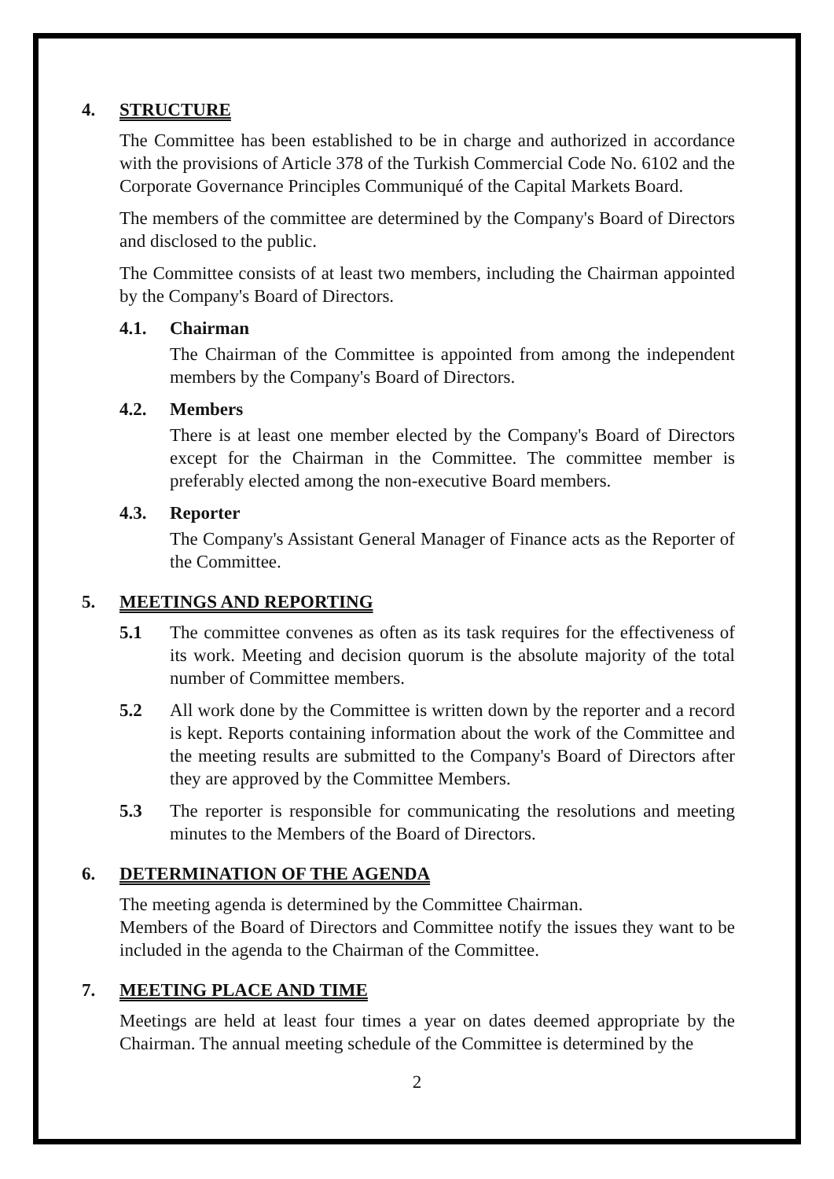4. STRUCTURE
The Committee has been established to be in charge and authorized in accordance with the provisions of Article 378 of the Turkish Commercial Code No. 6102 and the Corporate Governance Principles Communiqué of the Capital Markets Board.
The members of the committee are determined by the Company's Board of Directors and disclosed to the public.
The Committee consists of at least two members, including the Chairman appointed by the Company's Board of Directors.
4.1. Chairman
The Chairman of the Committee is appointed from among the independent members by the Company's Board of Directors.
4.2. Members
There is at least one member elected by the Company's Board of Directors except for the Chairman in the Committee. The committee member is preferably elected among the non-executive Board members.
4.3. Reporter
The Company's Assistant General Manager of Finance acts as the Reporter of the Committee.
5. MEETINGS AND REPORTING
5.1 The committee convenes as often as its task requires for the effectiveness of its work. Meeting and decision quorum is the absolute majority of the total number of Committee members.
5.2 All work done by the Committee is written down by the reporter and a record is kept. Reports containing information about the work of the Committee and the meeting results are submitted to the Company's Board of Directors after they are approved by the Committee Members.
5.3 The reporter is responsible for communicating the resolutions and meeting minutes to the Members of the Board of Directors.
6. DETERMINATION OF THE AGENDA
The meeting agenda is determined by the Committee Chairman.
Members of the Board of Directors and Committee notify the issues they want to be included in the agenda to the Chairman of the Committee.
7. MEETING PLACE AND TIME
Meetings are held at least four times a year on dates deemed appropriate by the Chairman. The annual meeting schedule of the Committee is determined by the
2